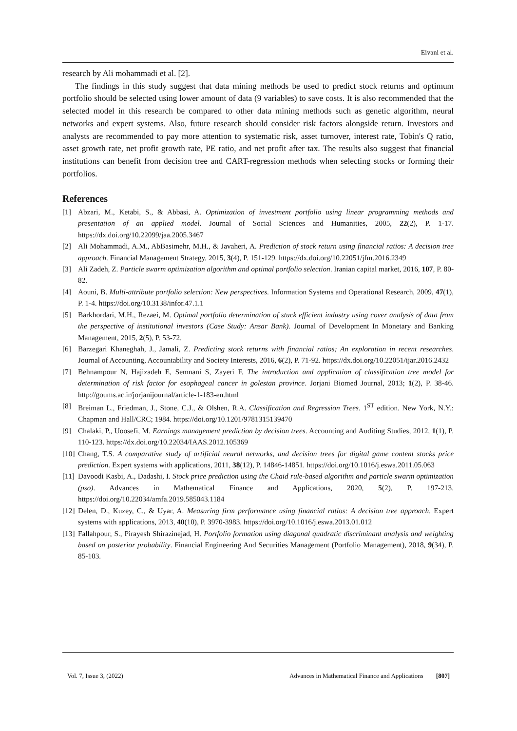Eivani et al.
research by Ali mohammadi et al. [2].
The findings in this study suggest that data mining methods be used to predict stock returns and optimum portfolio should be selected using lower amount of data (9 variables) to save costs. It is also recommended that the selected model in this research be compared to other data mining methods such as genetic algorithm, neural networks and expert systems. Also, future research should consider risk factors alongside return. Investors and analysts are recommended to pay more attention to systematic risk, asset turnover, interest rate, Tobin's Q ratio, asset growth rate, net profit growth rate, PE ratio, and net profit after tax. The results also suggest that financial institutions can benefit from decision tree and CART-regression methods when selecting stocks or forming their portfolios.
References
[1] Abzari, M., Ketabi, S., & Abbasi, A. Optimization of investment portfolio using linear programming methods and presentation of an applied model. Journal of Social Sciences and Humanities, 2005, 22(2), P. 1-17. https://dx.doi.org/10.22099/jaa.2005.3467
[2] Ali Mohammadi, A.M., AbBasimehr, M.H., & Javaheri, A. Prediction of stock return using financial ratios: A decision tree approach. Financial Management Strategy, 2015, 3(4), P. 151-129. https://dx.doi.org/10.22051/jfm.2016.2349
[3] Ali Zadeh, Z. Particle swarm optimization algorithm and optimal portfolio selection. Iranian capital market, 2016, 107, P. 80-82.
[4] Aouni, B. Multi-attribute portfolio selection: New perspectives. Information Systems and Operational Research, 2009, 47(1), P. 1-4. https://doi.org/10.3138/infor.47.1.1
[5] Barkhordari, M.H., Rezaei, M. Optimal portfolio determination of stuck efficient industry using cover analysis of data from the perspective of institutional investors (Case Study: Ansar Bank). Journal of Development In Monetary and Banking Management, 2015, 2(5), P. 53-72.
[6] Barzegari Khaneghah, J., Jamali, Z. Predicting stock returns with financial ratios; An exploration in recent researches. Journal of Accounting, Accountability and Society Interests, 2016, 6(2), P. 71-92. https://dx.doi.org/10.22051/ijar.2016.2432
[7] Behnampour N, Hajizadeh E, Semnani S, Zayeri F. The introduction and application of classification tree model for determination of risk factor for esophageal cancer in golestan province. Jorjani Biomed Journal, 2013; 1(2), P. 38-46. http://goums.ac.ir/jorjanijournal/article-1-183-en.html
[8] Breiman L., Friedman, J., Stone, C.J., & Olshen, R.A. Classification and Regression Trees. 1<sup>ST</sup> edition. New York, N.Y.: Chapman and Hall/CRC; 1984. https://doi.org/10.1201/9781315139470
[9] Chalaki, P., Uoosefi, M. Earnings management prediction by decision trees. Accounting and Auditing Studies, 2012, 1(1), P. 110-123. https://dx.doi.org/10.22034/IAAS.2012.105369
[10] Chang, T.S. A comparative study of artificial neural networks, and decision trees for digital game content stocks price prediction. Expert systems with applications, 2011, 38(12), P. 14846-14851. https://doi.org/10.1016/j.eswa.2011.05.063
[11] Davoodi Kasbi, A., Dadashi, I. Stock price prediction using the Chaid rule-based algorithm and particle swarm optimization (pso). Advances in Mathematical Finance and Applications, 2020, 5(2), P. 197-213. https://doi.org/10.22034/amfa.2019.585043.1184
[12] Delen, D., Kuzey, C., & Uyar, A. Measuring firm performance using financial ratios: A decision tree approach. Expert systems with applications, 2013, 40(10), P. 3970-3983. https://doi.org/10.1016/j.eswa.2013.01.012
[13] Fallahpour, S., Pirayesh Shirazinejad, H. Portfolio formation using diagonal quadratic discriminant analysis and weighting based on posterior probability. Financial Engineering And Securities Management (Portfolio Management), 2018, 9(34), P. 85-103.
Vol. 7, Issue 3, (2022) Advances in Mathematical Finance and Applications [807]